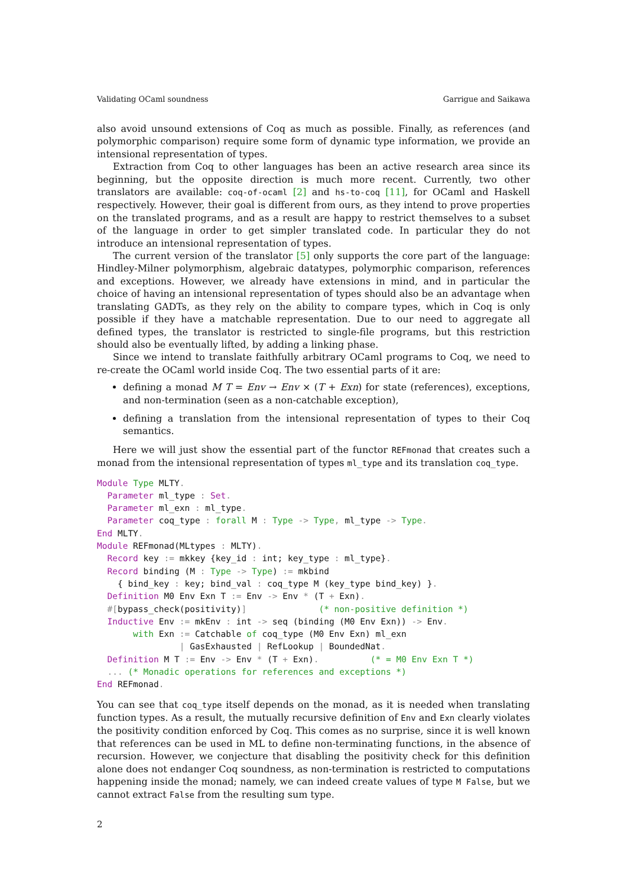Validating OCaml soundness Garrigue and Saikawa
also avoid unsound extensions of Coq as much as possible. Finally, as references (and polymorphic comparison) require some form of dynamic type information, we provide an intensional representation of types.
Extraction from Coq to other languages has been an active research area since its beginning, but the opposite direction is much more recent. Currently, two other translators are available: coq-of-ocaml [2] and hs-to-coq [11], for OCaml and Haskell respectively. However, their goal is different from ours, as they intend to prove properties on the translated programs, and as a result are happy to restrict themselves to a subset of the language in order to get simpler translated code. In particular they do not introduce an intensional representation of types.
The current version of the translator [5] only supports the core part of the language: Hindley-Milner polymorphism, algebraic datatypes, polymorphic comparison, references and exceptions. However, we already have extensions in mind, and in particular the choice of having an intensional representation of types should also be an advantage when translating GADTs, as they rely on the ability to compare types, which in Coq is only possible if they have a matchable representation. Due to our need to aggregate all defined types, the translator is restricted to single-file programs, but this restriction should also be eventually lifted, by adding a linking phase.
Since we intend to translate faithfully arbitrary OCaml programs to Coq, we need to re-create the OCaml world inside Coq. The two essential parts of it are:
defining a monad M T = Env → Env × (T + Exn) for state (references), exceptions, and non-termination (seen as a non-catchable exception),
defining a translation from the intensional representation of types to their Coq semantics.
Here we will just show the essential part of the functor REFmonad that creates such a monad from the intensional representation of types ml_type and its translation coq_type.
Module Type MLTY.
  Parameter ml_type : Set.
  Parameter ml_exn : ml_type.
  Parameter coq_type : forall M : Type -> Type, ml_type -> Type.
End MLTY.
Module REFmonad(MLtypes : MLTY).
  Record key := mkkey {key_id : int; key_type : ml_type}.
  Record binding (M : Type -> Type) := mkbind
    { bind_key : key; bind_val : coq_type M (key_type bind_key) }.
  Definition M0 Env Exn T := Env -> Env * (T + Exn).
  #[bypass_check(positivity)]              (* non-positive definition *)
  Inductive Env := mkEnv : int -> seq (binding (M0 Env Exn)) -> Env.
       with Exn := Catchable of coq_type (M0 Env Exn) ml_exn
                | GasExhausted | RefLookup | BoundedNat.
  Definition M T := Env -> Env * (T + Exn).          (* = M0 Env Exn T *)
  ... (* Monadic operations for references and exceptions *)
End REFmonad.
You can see that coq_type itself depends on the monad, as it is needed when translating function types. As a result, the mutually recursive definition of Env and Exn clearly violates the positivity condition enforced by Coq. This comes as no surprise, since it is well known that references can be used in ML to define non-terminating functions, in the absence of recursion. However, we conjecture that disabling the positivity check for this definition alone does not endanger Coq soundness, as non-termination is restricted to computations happening inside the monad; namely, we can indeed create values of type M False, but we cannot extract False from the resulting sum type.
2